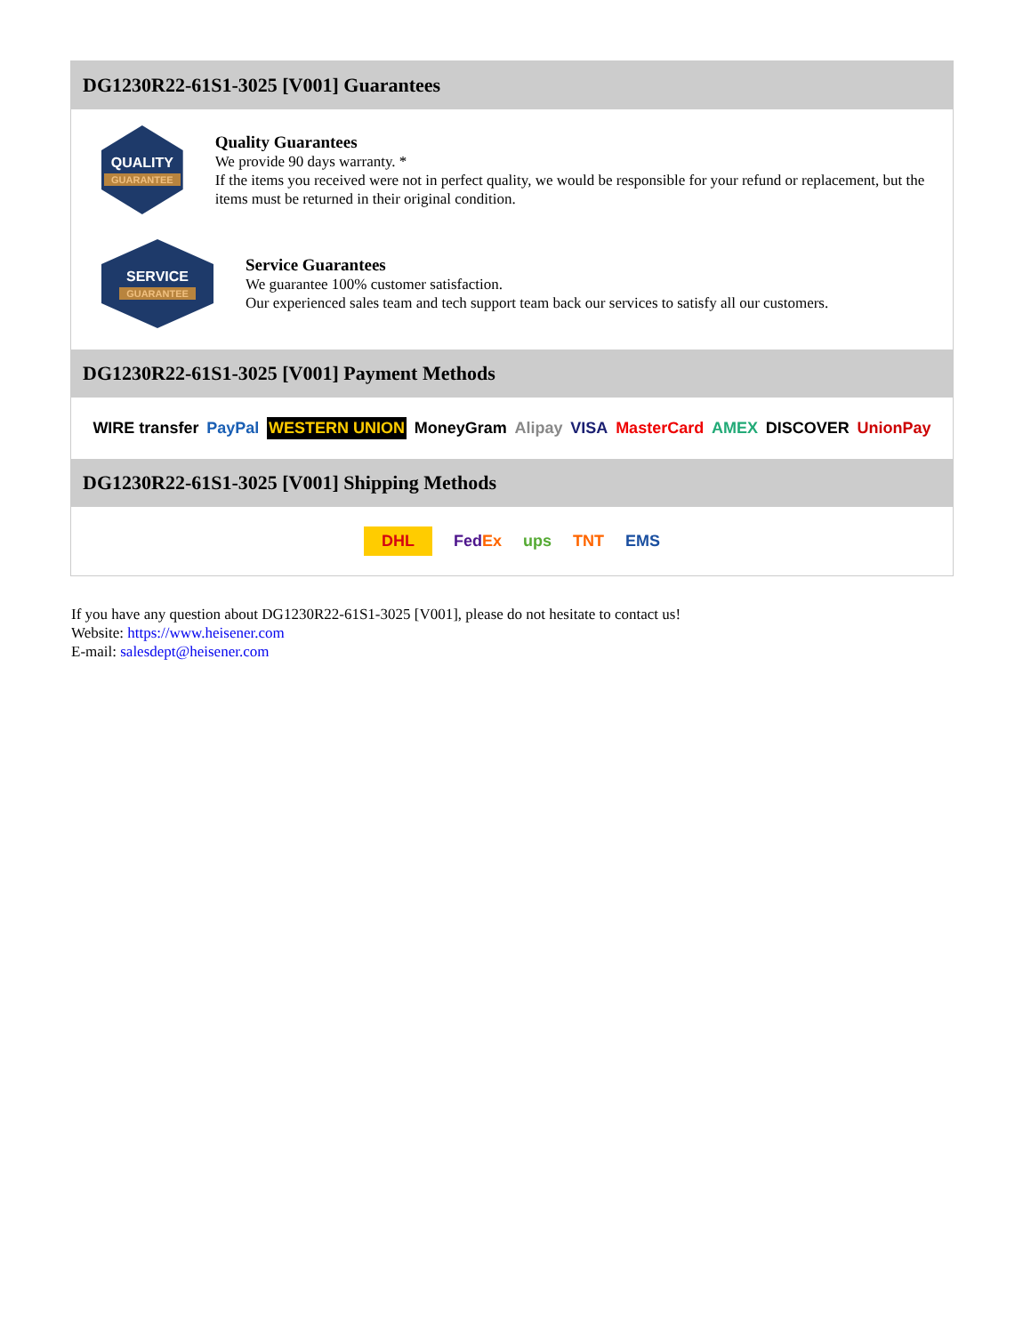DG1230R22-61S1-3025 [V001] Guarantees
QUALITY
GUARANTEE
Quality Guarantees
We provide 90 days warranty. *
If the items you received were not in perfect quality, we would be responsible for your refund or replacement, but the items must be returned in their original condition.
SERVICE
GUARANTEE
Service Guarantees
We guarantee 100% customer satisfaction.
Our experienced sales team and tech support team back our services to satisfy all our customers.
DG1230R22-61S1-3025 [V001] Payment Methods
WIRE transfer PayPal WESTERN UNION MoneyGram Alipay VISA MasterCard AMEX DISCOVER UnionPay
DG1230R22-61S1-3025 [V001] Shipping Methods
DHL FedEx ups TNT EMS
If you have any question about DG1230R22-61S1-3025 [V001], please do not hesitate to contact us!
Website: https://www.heisener.com
E-mail: salesdept@heisener.com